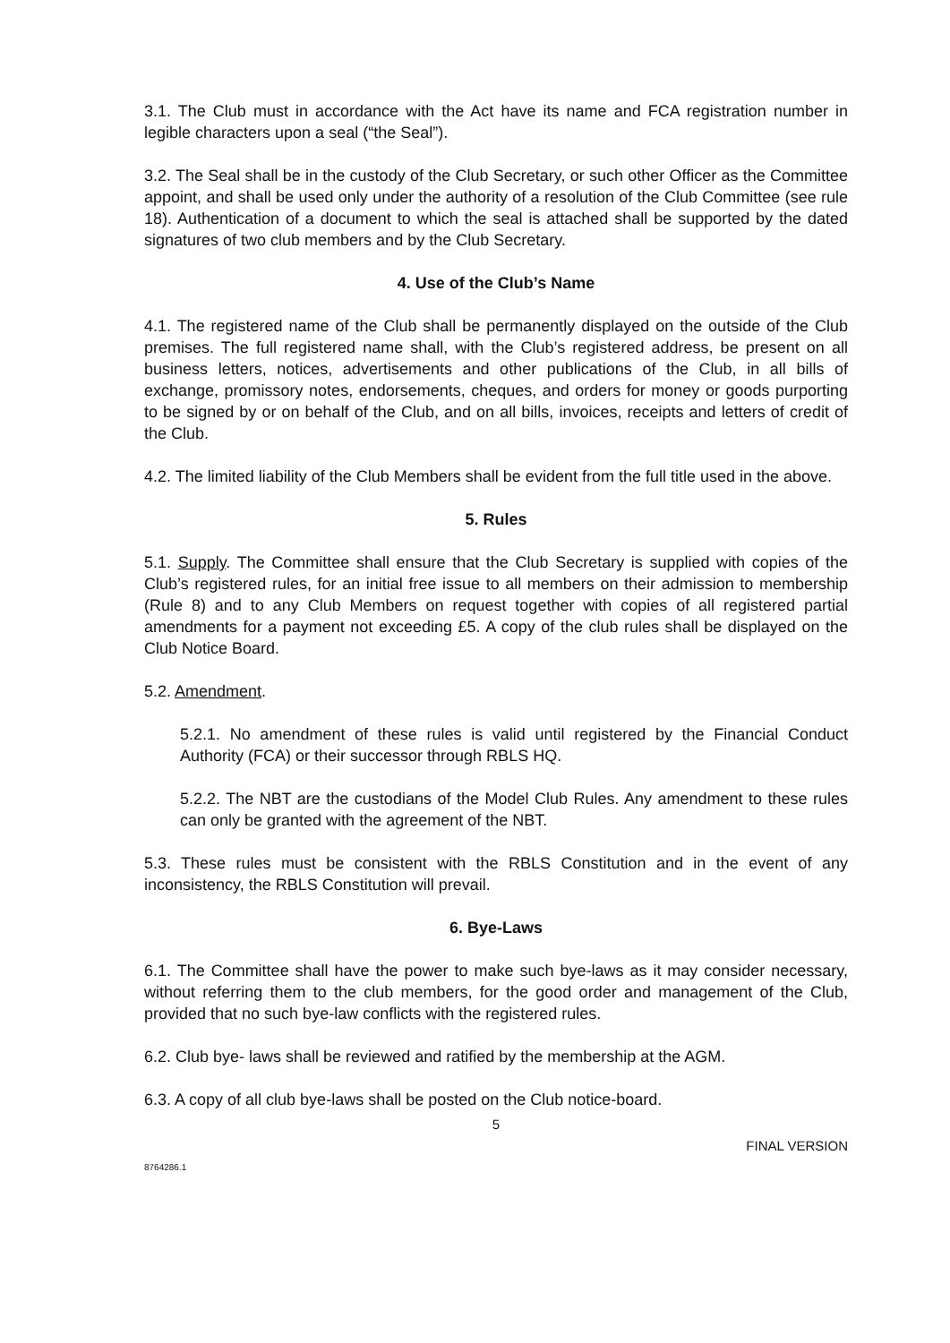3.1. The Club must in accordance with the Act have its name and FCA registration number in legible characters upon a seal (“the Seal”).
3.2. The Seal shall be in the custody of the Club Secretary, or such other Officer as the Committee appoint, and shall be used only under the authority of a resolution of the Club Committee (see rule 18). Authentication of a document to which the seal is attached shall be supported by the dated signatures of two club members and by the Club Secretary.
4. Use of the Club’s Name
4.1. The registered name of the Club shall be permanently displayed on the outside of the Club premises. The full registered name shall, with the Club’s registered address, be present on all business letters, notices, advertisements and other publications of the Club, in all bills of exchange, promissory notes, endorsements, cheques, and orders for money or goods purporting to be signed by or on behalf of the Club, and on all bills, invoices, receipts and letters of credit of the Club.
4.2. The limited liability of the Club Members shall be evident from the full title used in the above.
5. Rules
5.1. Supply. The Committee shall ensure that the Club Secretary is supplied with copies of the Club’s registered rules, for an initial free issue to all members on their admission to membership (Rule 8) and to any Club Members on request together with copies of all registered partial amendments for a payment not exceeding £5. A copy of the club rules shall be displayed on the Club Notice Board.
5.2. Amendment.
5.2.1. No amendment of these rules is valid until registered by the Financial Conduct Authority (FCA) or their successor through RBLS HQ.
5.2.2. The NBT are the custodians of the Model Club Rules. Any amendment to these rules can only be granted with the agreement of the NBT.
5.3. These rules must be consistent with the RBLS Constitution and in the event of any inconsistency, the RBLS Constitution will prevail.
6. Bye-Laws
6.1. The Committee shall have the power to make such bye-laws as it may consider necessary, without referring them to the club members, for the good order and management of the Club, provided that no such bye-law conflicts with the registered rules.
6.2. Club bye- laws shall be reviewed and ratified by the membership at the AGM.
6.3. A copy of all club bye-laws shall be posted on the Club notice-board.
5
FINAL VERSION
8764286.1